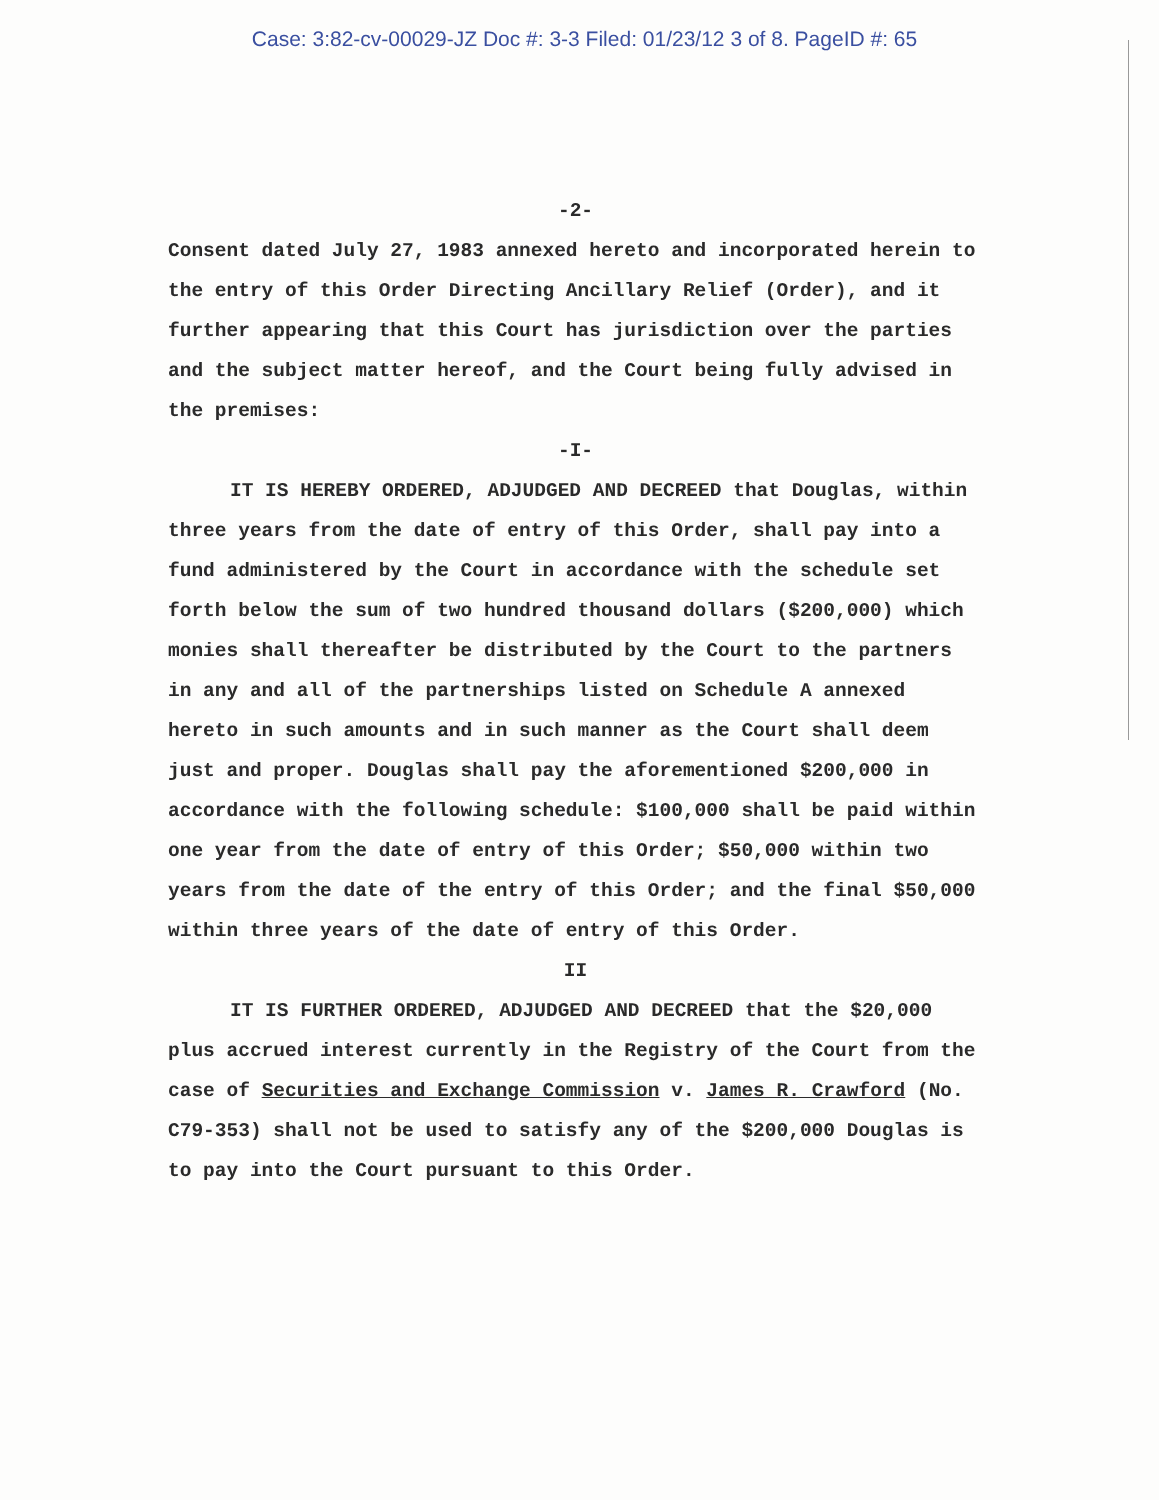Case: 3:82-cv-00029-JZ Doc #: 3-3 Filed: 01/23/12 3 of 8. PageID #: 65
-2-
Consent dated July 27, 1983 annexed hereto and incorporated herein to the entry of this Order Directing Ancillary Relief (Order), and it further appearing that this Court has jurisdiction over the parties and the subject matter hereof, and the Court being fully advised in the premises:
-I-
IT IS HEREBY ORDERED, ADJUDGED AND DECREED that Douglas, within three years from the date of entry of this Order, shall pay into a fund administered by the Court in accordance with the schedule set forth below the sum of two hundred thousand dollars ($200,000) which monies shall thereafter be distributed by the Court to the partners in any and all of the partnerships listed on Schedule A annexed hereto in such amounts and in such manner as the Court shall deem just and proper. Douglas shall pay the aforementioned $200,000 in accordance with the following schedule: $100,000 shall be paid within one year from the date of entry of this Order; $50,000 within two years from the date of the entry of this Order; and the final $50,000 within three years of the date of entry of this Order.
II
IT IS FURTHER ORDERED, ADJUDGED AND DECREED that the $20,000 plus accrued interest currently in the Registry of the Court from the case of Securities and Exchange Commission v. James R. Crawford (No. C79-353) shall not be used to satisfy any of the $200,000 Douglas is to pay into the Court pursuant to this Order.